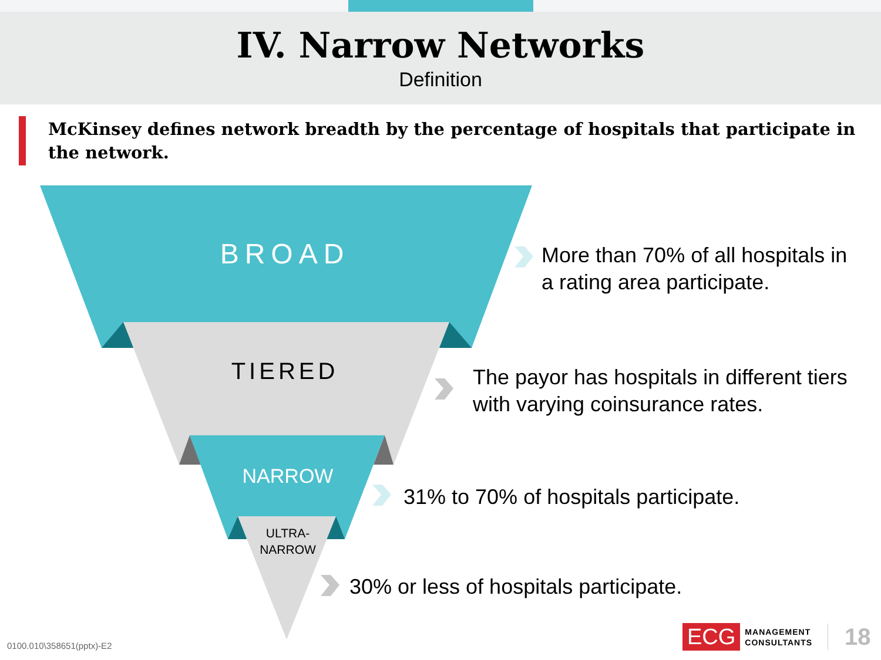IV. Narrow Networks
Definition
McKinsey defines network breadth by the percentage of hospitals that participate in the network.
BROAD
More than 70% of all hospitals in
a rating area participate.
TIERED
The payor has hospitals in different tiers
with varying coinsurance rates.
NARROW
31% to 70% of hospitals participate.
ULTRA-
NARROW
30% or less of hospitals participate.
0100.010\358651(pptx)-E2
ECG MANAGEMENT
CONSULTANTS 18